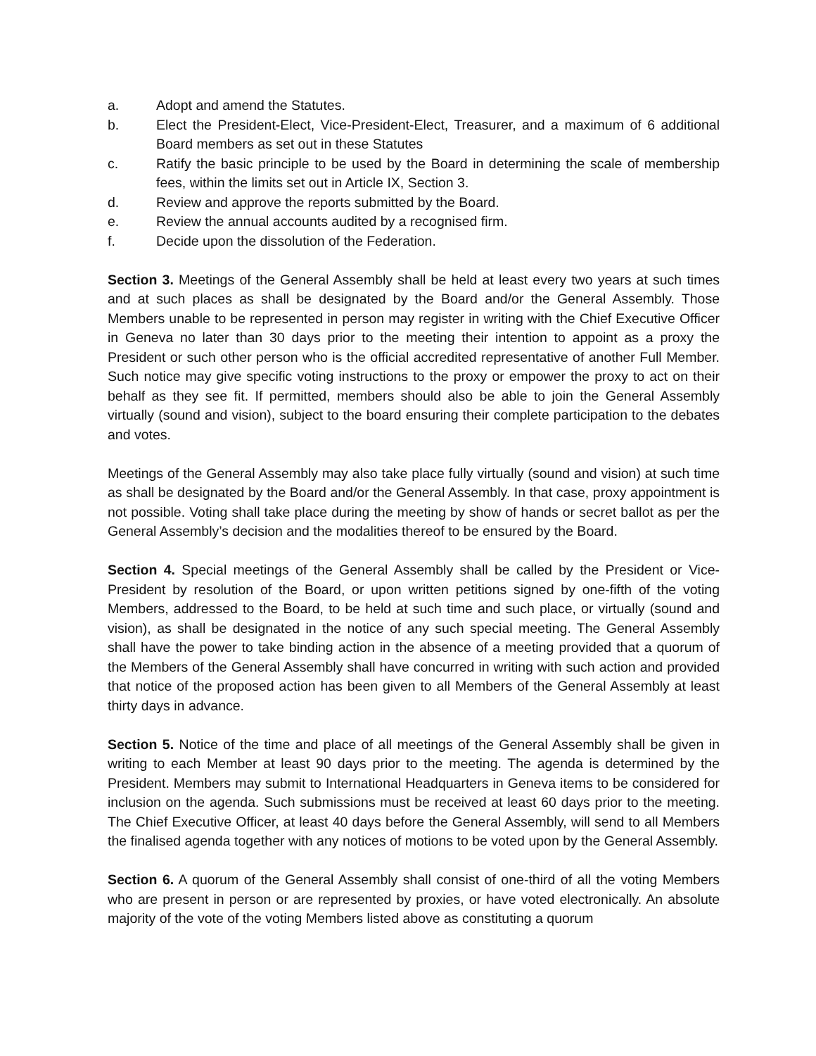a. Adopt and amend the Statutes.
b. Elect the President-Elect, Vice-President-Elect, Treasurer, and a maximum of 6 additional Board members as set out in these Statutes
c. Ratify the basic principle to be used by the Board in determining the scale of membership fees, within the limits set out in Article IX, Section 3.
d. Review and approve the reports submitted by the Board.
e. Review the annual accounts audited by a recognised firm.
f. Decide upon the dissolution of the Federation.
Section 3. Meetings of the General Assembly shall be held at least every two years at such times and at such places as shall be designated by the Board and/or the General Assembly. Those Members unable to be represented in person may register in writing with the Chief Executive Officer in Geneva no later than 30 days prior to the meeting their intention to appoint as a proxy the President or such other person who is the official accredited representative of another Full Member. Such notice may give specific voting instructions to the proxy or empower the proxy to act on their behalf as they see fit. If permitted, members should also be able to join the General Assembly virtually (sound and vision), subject to the board ensuring their complete participation to the debates and votes.
Meetings of the General Assembly may also take place fully virtually (sound and vision) at such time as shall be designated by the Board and/or the General Assembly. In that case, proxy appointment is not possible. Voting shall take place during the meeting by show of hands or secret ballot as per the General Assembly’s decision and the modalities thereof to be ensured by the Board.
Section 4. Special meetings of the General Assembly shall be called by the President or Vice-President by resolution of the Board, or upon written petitions signed by one-fifth of the voting Members, addressed to the Board, to be held at such time and such place, or virtually (sound and vision), as shall be designated in the notice of any such special meeting. The General Assembly shall have the power to take binding action in the absence of a meeting provided that a quorum of the Members of the General Assembly shall have concurred in writing with such action and provided that notice of the proposed action has been given to all Members of the General Assembly at least thirty days in advance.
Section 5. Notice of the time and place of all meetings of the General Assembly shall be given in writing to each Member at least 90 days prior to the meeting. The agenda is determined by the President. Members may submit to International Headquarters in Geneva items to be considered for inclusion on the agenda. Such submissions must be received at least 60 days prior to the meeting. The Chief Executive Officer, at least 40 days before the General Assembly, will send to all Members the finalised agenda together with any notices of motions to be voted upon by the General Assembly.
Section 6. A quorum of the General Assembly shall consist of one-third of all the voting Members who are present in person or are represented by proxies, or have voted electronically. An absolute majority of the vote of the voting Members listed above as constituting a quorum